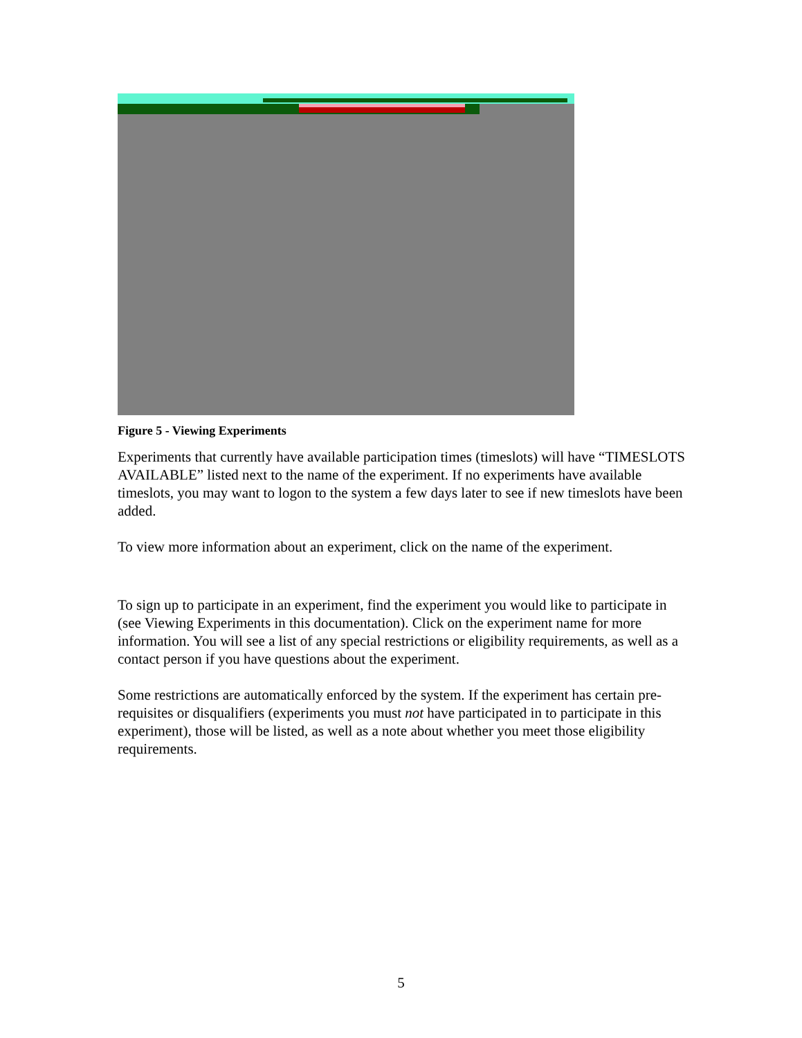Figure 5 - Viewing Experiments
Experiments that currently have available participation times (timeslots) will have “TIMESLOTS AVAILABLE” listed next to the name of the experiment. If no experiments have available timeslots, you may want to logon to the system a few days later to see if new timeslots have been added.
To view more information about an experiment, click on the name of the experiment.
To sign up to participate in an experiment, find the experiment you would like to participate in (see Viewing Experiments in this documentation). Click on the experiment name for more information. You will see a list of any special restrictions or eligibility requirements, as well as a contact person if you have questions about the experiment.
Some restrictions are automatically enforced by the system. If the experiment has certain pre-requisites or disqualifiers (experiments you must not have participated in to participate in this experiment), those will be listed, as well as a note about whether you meet those eligibility requirements.
5